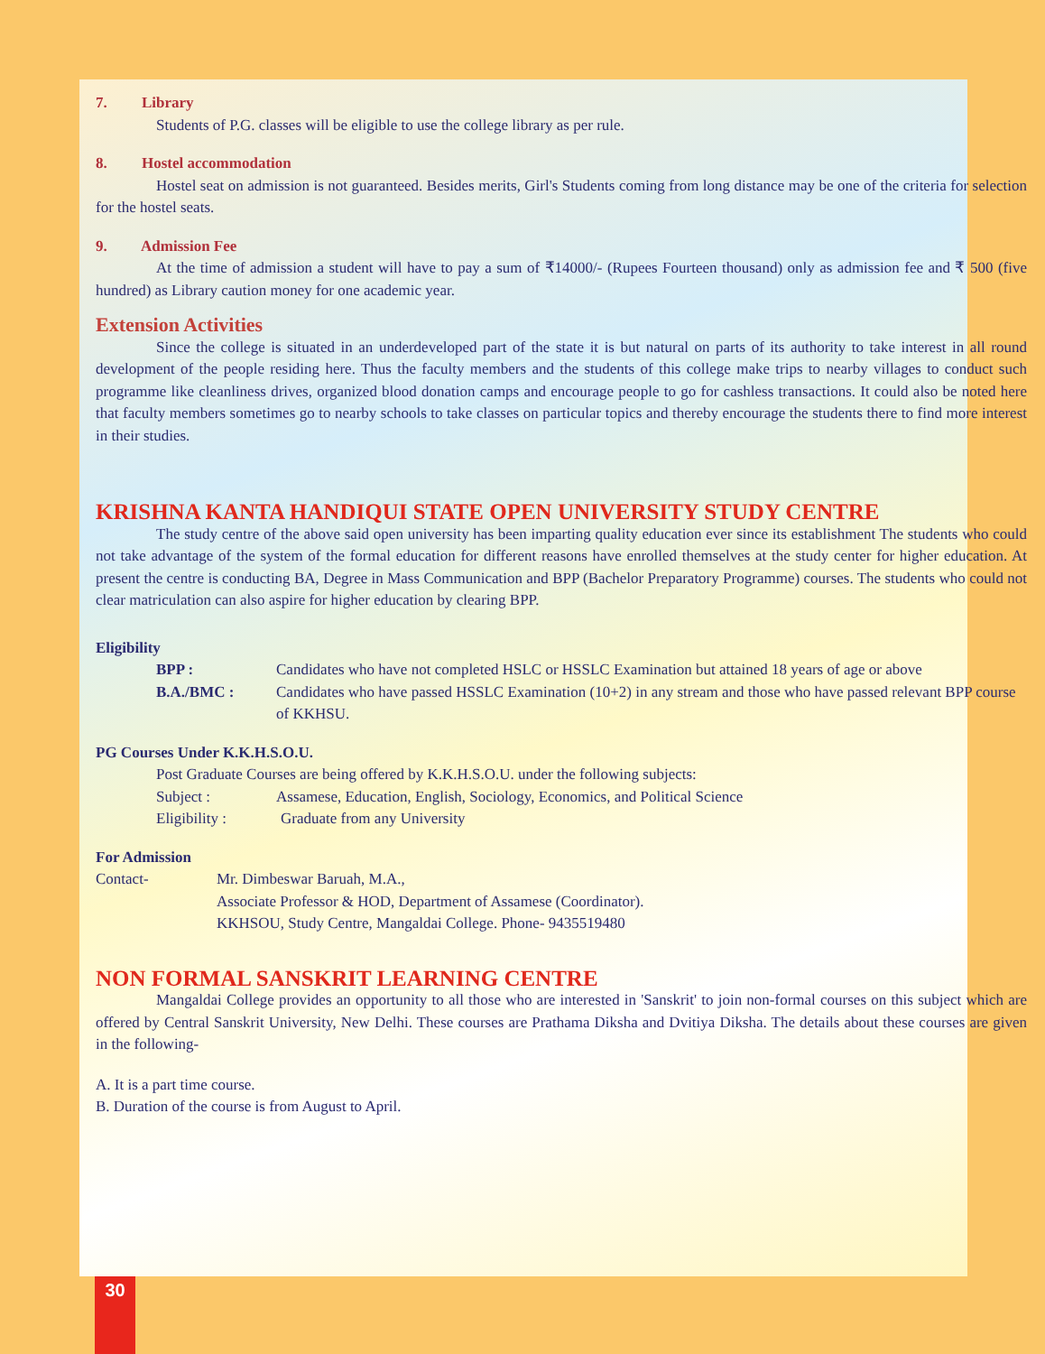7. Library
Students of P.G. classes will be eligible to use the college library as per rule.
8. Hostel accommodation
Hostel seat on admission is not guaranteed. Besides merits, Girl's Students coming from long distance may be one of the criteria for selection for the hostel seats.
9. Admission Fee
At the time of admission a student will have to pay a sum of ₹14000/- (Rupees Fourteen thousand) only as admission fee and ₹ 500 (five hundred) as Library caution money for one academic year.
Extension Activities
Since the college is situated in an underdeveloped part of the state it is but natural on parts of its authority to take interest in all round development of the people residing here. Thus the faculty members and the students of this college make trips to nearby villages to conduct such programme like cleanliness drives, organized blood donation camps and encourage people to go for cashless transactions. It could also be noted here that faculty members sometimes go to nearby schools to take classes on particular topics and thereby encourage the students there to find more interest in their studies.
KRISHNA KANTA HANDIQUI STATE OPEN UNIVERSITY STUDY CENTRE
The study centre of the above said open university has been imparting quality education ever since its establishment The students who could not take advantage of the system of the formal education for different reasons have enrolled themselves at the study center for higher education. At present the centre is conducting BA, Degree in Mass Communication and BPP (Bachelor Preparatory Programme) courses. The students who could not clear matriculation can also aspire for higher education by clearing BPP.
Eligibility
BPP : Candidates who have not completed HSLC or HSSLC Examination but attained 18 years of age or above
B.A./BMC : Candidates who have passed HSSLC Examination (10+2) in any stream and those who have passed relevant BPP course of KKHSU.
PG Courses Under K.K.H.S.O.U.
Post Graduate Courses are being offered by K.K.H.S.O.U. under the following subjects:
Subject : Assamese, Education, English, Sociology, Economics, and Political Science
Eligibility : Graduate from any University
For Admission
Contact- Mr. Dimbeswar Baruah, M.A.,
Associate Professor & HOD, Department of Assamese (Coordinator).
KKHSOU, Study Centre, Mangaldai College. Phone- 9435519480
NON FORMAL SANSKRIT LEARNING CENTRE
Mangaldai College provides an opportunity to all those who are interested in 'Sanskrit' to join non-formal courses on this subject which are offered by Central Sanskrit University, New Delhi. These courses are Prathama Diksha and Dvitiya Diksha. The details about these courses are given in the following-
A. It is a part time course.
B. Duration of the course is from August to April.
30